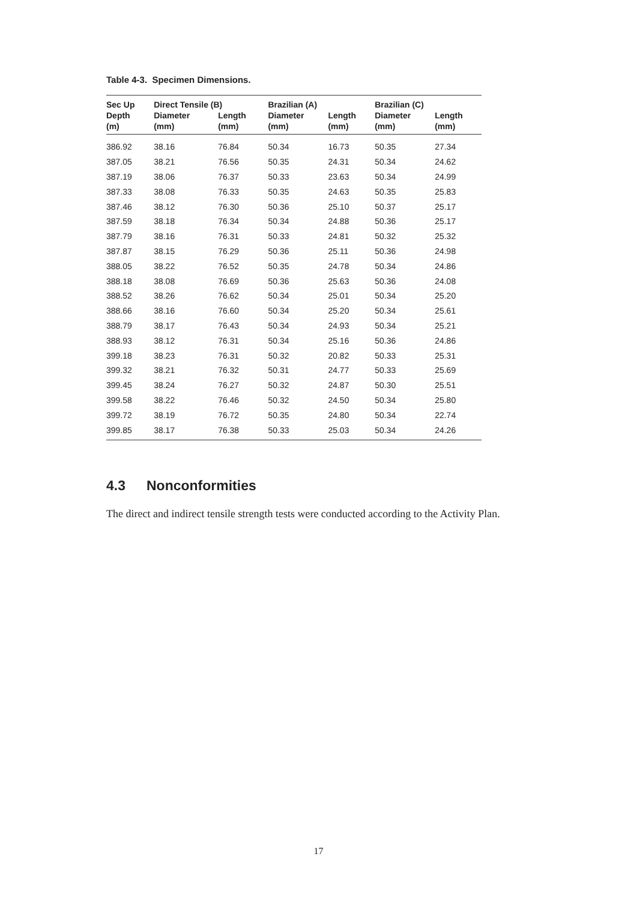Table 4-3. Specimen Dimensions.
| Sec Up | Direct Tensile (B) | | Brazilian (A) | | Brazilian (C) | |
| --- | --- | --- | --- | --- | --- | --- |
| Depth | Diameter | Length | Diameter | Length | Diameter | Length |
| (m) | (mm) | (mm) | (mm) | (mm) | (mm) | (mm) |
| 386.92 | 38.16 | 76.84 | 50.34 | 16.73 | 50.35 | 27.34 |
| 387.05 | 38.21 | 76.56 | 50.35 | 24.31 | 50.34 | 24.62 |
| 387.19 | 38.06 | 76.37 | 50.33 | 23.63 | 50.34 | 24.99 |
| 387.33 | 38.08 | 76.33 | 50.35 | 24.63 | 50.35 | 25.83 |
| 387.46 | 38.12 | 76.30 | 50.36 | 25.10 | 50.37 | 25.17 |
| 387.59 | 38.18 | 76.34 | 50.34 | 24.88 | 50.36 | 25.17 |
| 387.79 | 38.16 | 76.31 | 50.33 | 24.81 | 50.32 | 25.32 |
| 387.87 | 38.15 | 76.29 | 50.36 | 25.11 | 50.36 | 24.98 |
| 388.05 | 38.22 | 76.52 | 50.35 | 24.78 | 50.34 | 24.86 |
| 388.18 | 38.08 | 76.69 | 50.36 | 25.63 | 50.36 | 24.08 |
| 388.52 | 38.26 | 76.62 | 50.34 | 25.01 | 50.34 | 25.20 |
| 388.66 | 38.16 | 76.60 | 50.34 | 25.20 | 50.34 | 25.61 |
| 388.79 | 38.17 | 76.43 | 50.34 | 24.93 | 50.34 | 25.21 |
| 388.93 | 38.12 | 76.31 | 50.34 | 25.16 | 50.36 | 24.86 |
| 399.18 | 38.23 | 76.31 | 50.32 | 20.82 | 50.33 | 25.31 |
| 399.32 | 38.21 | 76.32 | 50.31 | 24.77 | 50.33 | 25.69 |
| 399.45 | 38.24 | 76.27 | 50.32 | 24.87 | 50.30 | 25.51 |
| 399.58 | 38.22 | 76.46 | 50.32 | 24.50 | 50.34 | 25.80 |
| 399.72 | 38.19 | 76.72 | 50.35 | 24.80 | 50.34 | 22.74 |
| 399.85 | 38.17 | 76.38 | 50.33 | 25.03 | 50.34 | 24.26 |
4.3 Nonconformities
The direct and indirect tensile strength tests were conducted according to the Activity Plan.
17